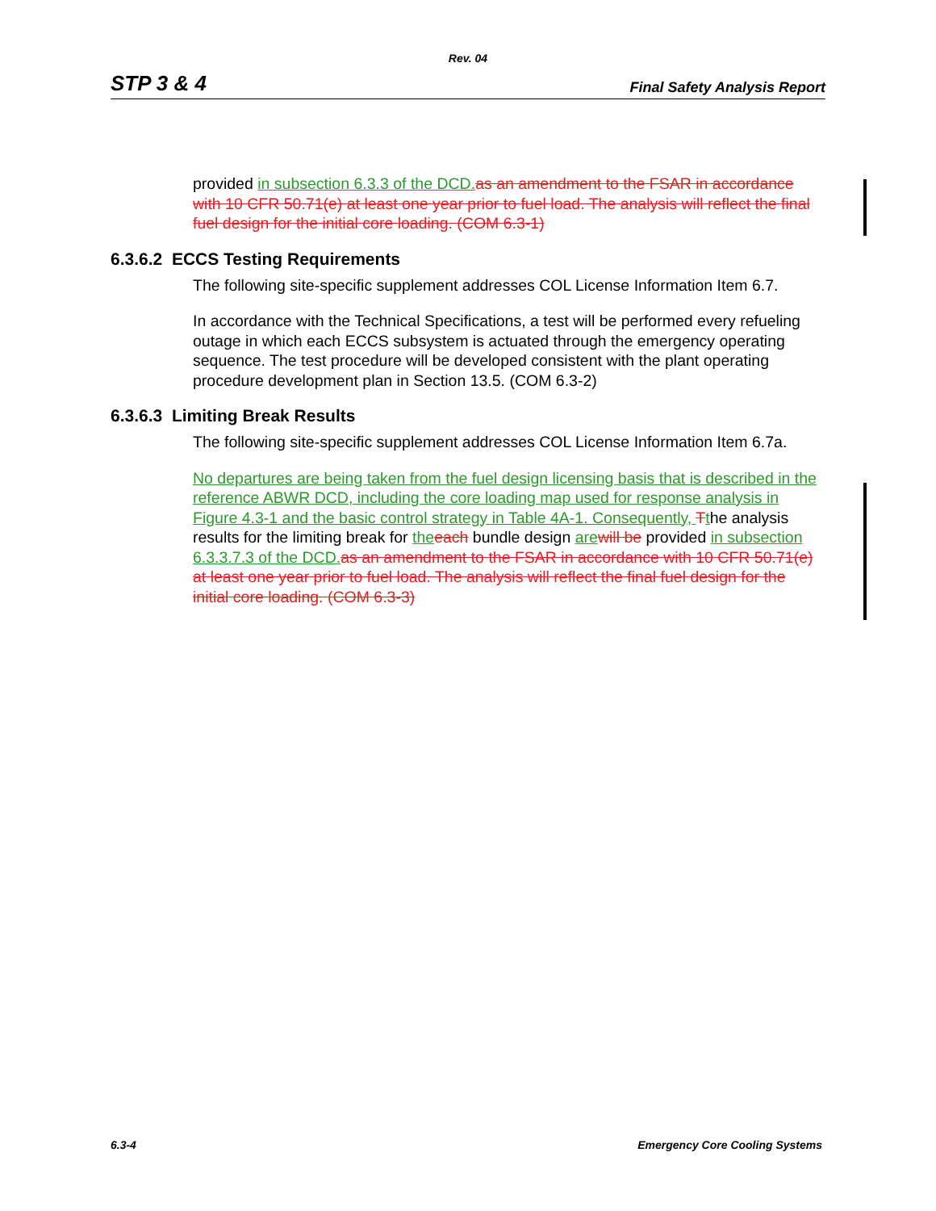Rev. 04
STP 3 & 4 Final Safety Analysis Report
provided in subsection 6.3.3 of the DCD. as an amendment to the FSAR in accordance with 10 CFR 50.71(e) at least one year prior to fuel load. The analysis will reflect the final fuel design for the initial core loading. (COM 6.3-1)
6.3.6.2 ECCS Testing Requirements
The following site-specific supplement addresses COL License Information Item 6.7.
In accordance with the Technical Specifications, a test will be performed every refueling outage in which each ECCS subsystem is actuated through the emergency operating sequence. The test procedure will be developed consistent with the plant operating procedure development plan in Section 13.5. (COM 6.3-2)
6.3.6.3 Limiting Break Results
The following site-specific supplement addresses COL License Information Item 6.7a.
No departures are being taken from the fuel design licensing basis that is described in the reference ABWR DCD, including the core loading map used for response analysis in Figure 4.3-1 and the basic control strategy in Table 4A-1. Consequently, Tthe analysis results for the limiting break for the each bundle design are will be provided in subsection 6.3.3.7.3 of the DCD. as an amendment to the FSAR in accordance with 10 CFR 50.71(e) at least one year prior to fuel load. The analysis will reflect the final fuel design for the initial core loading. (COM 6.3-3)
6.3-4 Emergency Core Cooling Systems